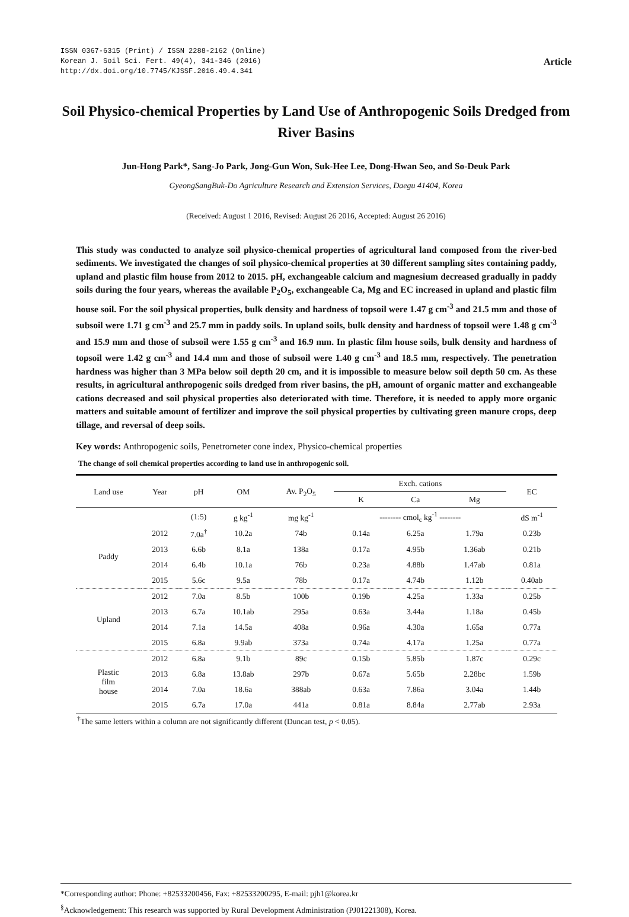ISSN 0367-6315 (Print) / ISSN 2288-2162 (Online)
Korean J. Soil Sci. Fert. 49(4), 341-346 (2016)
http://dx.doi.org/10.7745/KJSSF.2016.49.4.341
Article
Soil Physico-chemical Properties by Land Use of Anthropogenic Soils Dredged from River Basins
Jun-Hong Park*, Sang-Jo Park, Jong-Gun Won, Suk-Hee Lee, Dong-Hwan Seo, and So-Deuk Park
GyeongSangBuk-Do Agriculture Research and Extension Services, Daegu 41404, Korea
(Received: August 1 2016, Revised: August 26 2016, Accepted: August 26 2016)
This study was conducted to analyze soil physico-chemical properties of agricultural land composed from the river-bed sediments. We investigated the changes of soil physico-chemical properties at 30 different sampling sites containing paddy, upland and plastic film house from 2012 to 2015. pH, exchangeable calcium and magnesium decreased gradually in paddy soils during the four years, whereas the available P<sub>2</sub>O<sub>5</sub>, exchangeable Ca, Mg and EC increased in upland and plastic film house soil. For the soil physical properties, bulk density and hardness of topsoil were 1.47 g cm<sup>-3</sup> and 21.5 mm and those of subsoil were 1.71 g cm<sup>-3</sup> and 25.7 mm in paddy soils. In upland soils, bulk density and hardness of topsoil were 1.48 g cm<sup>-3</sup> and 15.9 mm and those of subsoil were 1.55 g cm<sup>-3</sup> and 16.9 mm. In plastic film house soils, bulk density and hardness of topsoil were 1.42 g cm<sup>-3</sup> and 14.4 mm and those of subsoil were 1.40 g cm<sup>-3</sup> and 18.5 mm, respectively. The penetration hardness was higher than 3 MPa below soil depth 20 cm, and it is impossible to measure below soil depth 50 cm. As these results, in agricultural anthropogenic soils dredged from river basins, the pH, amount of organic matter and exchangeable cations decreased and soil physical properties also deteriorated with time. Therefore, it is needed to apply more organic matters and suitable amount of fertilizer and improve the soil physical properties by cultivating green manure crops, deep tillage, and reversal of deep soils.
Key words: Anthropogenic soils, Penetrometer cone index, Physico-chemical properties
The change of soil chemical properties according to land use in anthropogenic soil.
| Land use | Year | pH | OM | Av. P<sub>2</sub>O<sub>5</sub> | Exch. cations | | | EC |
| --- | --- | --- | --- | --- | --- | --- | --- | --- |
| | | | | | K | Ca | Mg | |
| | | (1:5) | g kg<sup>-1</sup> | mg kg<sup>-1</sup> | -------- cmol<sub>c</sub> kg<sup>-1</sup> -------- | | | dS m<sup>-1</sup> |
| Paddy | 2012 | 7.0a<sup>†</sup> | 10.2a | 74b | 0.14a | 6.25a | 1.79a | 0.23b |
| | 2013 | 6.6b | 8.1a | 138a | 0.17a | 4.95b | 1.36ab | 0.21b |
| | 2014 | 6.4b | 10.1a | 76b | 0.23a | 4.88b | 1.47ab | 0.81a |
| | 2015 | 5.6c | 9.5a | 78b | 0.17a | 4.74b | 1.12b | 0.40ab |
| Upland | 2012 | 7.0a | 8.5b | 100b | 0.19b | 4.25a | 1.33a | 0.25b |
| | 2013 | 6.7a | 10.1ab | 295a | 0.63a | 3.44a | 1.18a | 0.45b |
| | 2014 | 7.1a | 14.5a | 408a | 0.96a | 4.30a | 1.65a | 0.77a |
| | 2015 | 6.8a | 9.9ab | 373a | 0.74a | 4.17a | 1.25a | 0.77a |
| Plastic film house | 2012 | 6.8a | 9.1b | 89c | 0.15b | 5.85b | 1.87c | 0.29c |
| | 2013 | 6.8a | 13.8ab | 297b | 0.67a | 5.65b | 2.28bc | 1.59b |
| | 2014 | 7.0a | 18.6a | 388ab | 0.63a | 7.86a | 3.04a | 1.44b |
| | 2015 | 6.7a | 17.0a | 441a | 0.81a | 8.84a | 2.77ab | 2.93a |
<sup>†</sup> The same letters within a column are not significantly different (Duncan test, p < 0.05).
*Corresponding author: Phone: +82533200456, Fax: +82533200295, E-mail: pjh1@korea.kr
<sup>§</sup> Acknowledgement: This research was supported by Rural Development Administration (PJ01221308), Korea.